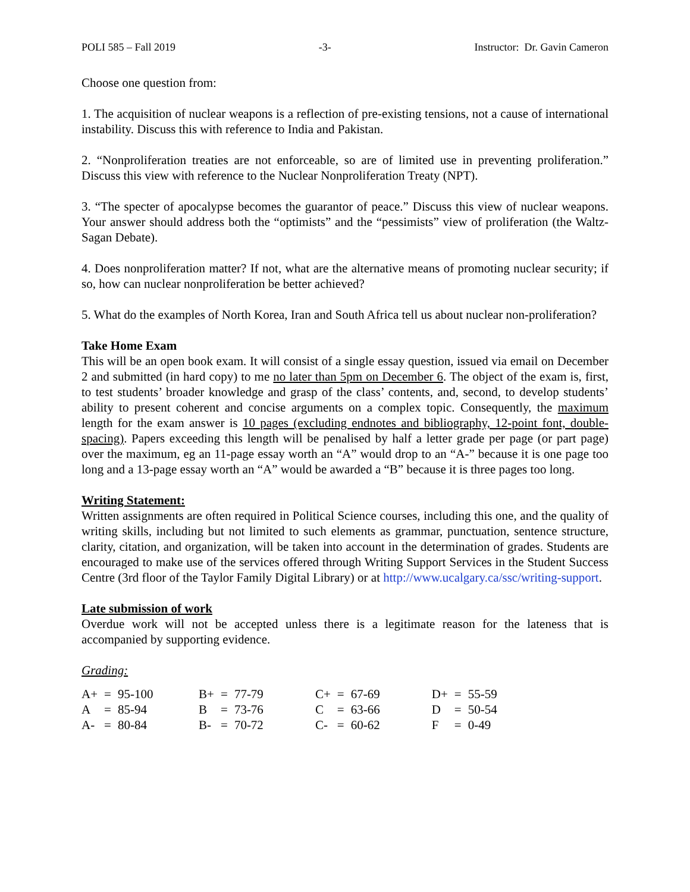POLI 585 – Fall 2019 -3- Instructor: Dr. Gavin Cameron
Choose one question from:
1. The acquisition of nuclear weapons is a reflection of pre-existing tensions, not a cause of international instability. Discuss this with reference to India and Pakistan.
2. “Nonproliferation treaties are not enforceable, so are of limited use in preventing proliferation.” Discuss this view with reference to the Nuclear Nonproliferation Treaty (NPT).
3. “The specter of apocalypse becomes the guarantor of peace.” Discuss this view of nuclear weapons. Your answer should address both the “optimists” and the “pessimists” view of proliferation (the Waltz-Sagan Debate).
4. Does nonproliferation matter? If not, what are the alternative means of promoting nuclear security; if so, how can nuclear nonproliferation be better achieved?
5. What do the examples of North Korea, Iran and South Africa tell us about nuclear non-proliferation?
Take Home Exam
This will be an open book exam. It will consist of a single essay question, issued via email on December 2 and submitted (in hard copy) to me no later than 5pm on December 6. The object of the exam is, first, to test students’ broader knowledge and grasp of the class’ contents, and, second, to develop students’ ability to present coherent and concise arguments on a complex topic. Consequently, the maximum length for the exam answer is 10 pages (excluding endnotes and bibliography, 12-point font, double-spacing). Papers exceeding this length will be penalised by half a letter grade per page (or part page) over the maximum, eg an 11-page essay worth an “A” would drop to an “A-” because it is one page too long and a 13-page essay worth an “A” would be awarded a “B” because it is three pages too long.
Writing Statement:
Written assignments are often required in Political Science courses, including this one, and the quality of writing skills, including but not limited to such elements as grammar, punctuation, sentence structure, clarity, citation, and organization, will be taken into account in the determination of grades. Students are encouraged to make use of the services offered through Writing Support Services in the Student Success Centre (3rd floor of the Taylor Family Digital Library) or at http://www.ucalgary.ca/ssc/writing-support.
Late submission of work
Overdue work will not be accepted unless there is a legitimate reason for the lateness that is accompanied by supporting evidence.
Grading:
| A+ | = | 95-100 | B+ | = | 77-79 | C+ | = | 67-69 | D+ | = | 55-59 |
| A | = | 85-94 | B | = | 73-76 | C | = | 63-66 | D | = | 50-54 |
| A- | = | 80-84 | B- | = | 70-72 | C- | = | 60-62 | F | = | 0-49 |